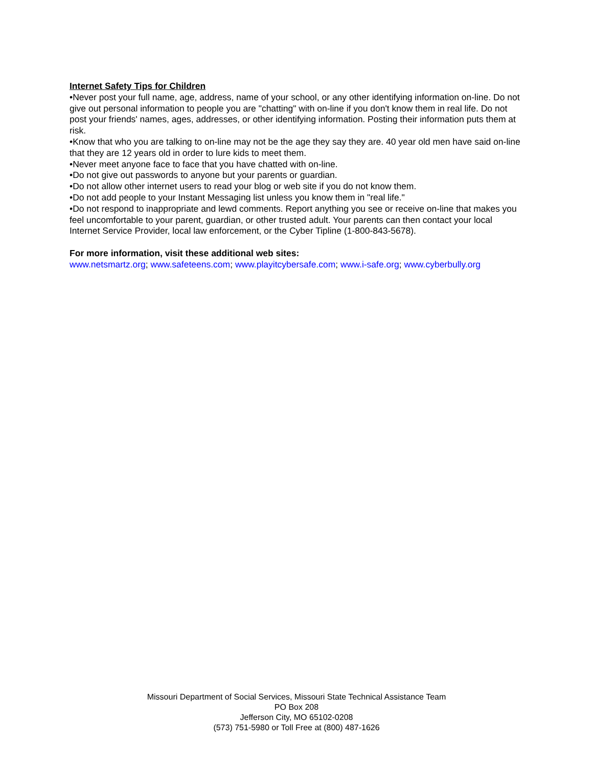Internet Safety Tips for Children
•Never post your full name, age, address, name of your school, or any other identifying information on-line. Do not give out personal information to people you are "chatting" with on-line if you don't know them in real life. Do not post your friends' names, ages, addresses, or other identifying information. Posting their information puts them at risk.
•Know that who you are talking to on-line may not be the age they say they are. 40 year old men have said on-line that they are 12 years old in order to lure kids to meet them.
•Never meet anyone face to face that you have chatted with on-line.
•Do not give out passwords to anyone but your parents or guardian.
•Do not allow other internet users to read your blog or web site if you do not know them.
•Do not add people to your Instant Messaging list unless you know them in "real life."
•Do not respond to inappropriate and lewd comments. Report anything you see or receive on-line that makes you feel uncomfortable to your parent, guardian, or other trusted adult. Your parents can then contact your local Internet Service Provider, local law enforcement, or the Cyber Tipline (1-800-843-5678).
For more information, visit these additional web sites:
www.netsmartz.org; www.safeteens.com; www.playitcybersafe.com; www.i-safe.org; www.cyberbully.org
Missouri Department of Social Services, Missouri State Technical Assistance Team
PO Box 208
Jefferson City, MO 65102-0208
(573) 751-5980 or Toll Free at (800) 487-1626